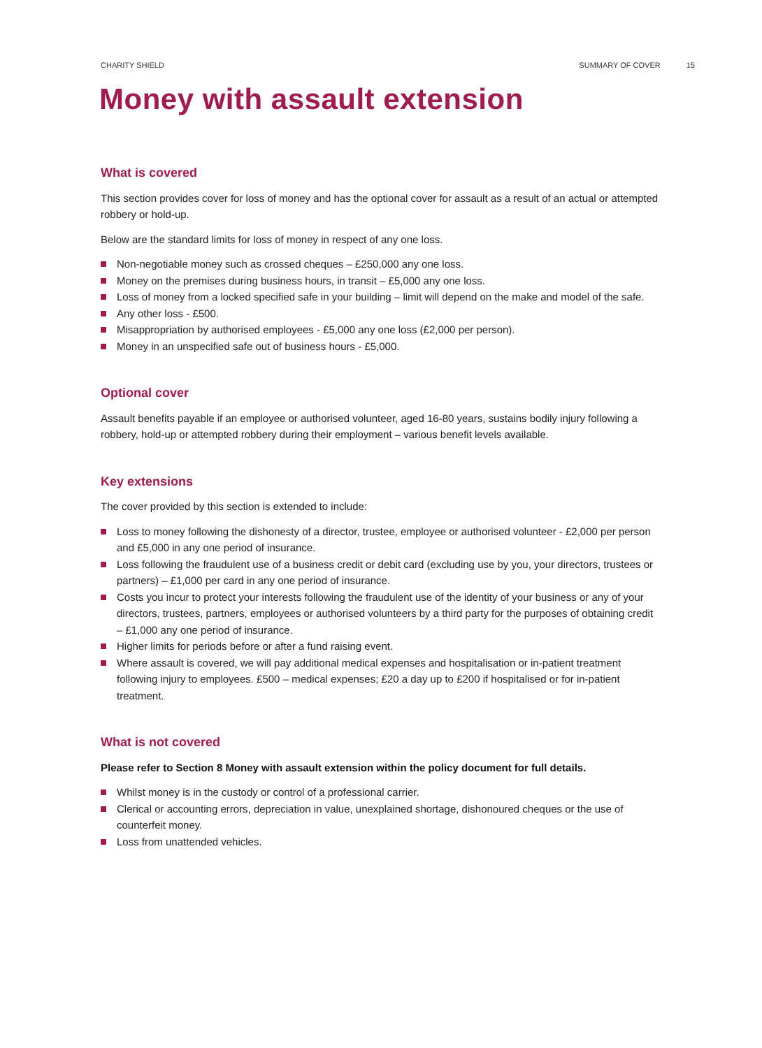CHARITY SHIELD SUMMARY OF COVER 15
Money with assault extension
What is covered
This section provides cover for loss of money and has the optional cover for assault as a result of an actual or attempted robbery or hold-up.
Below are the standard limits for loss of money in respect of any one loss.
Non-negotiable money such as crossed cheques – £250,000 any one loss.
Money on the premises during business hours, in transit – £5,000 any one loss.
Loss of money from a locked specified safe in your building – limit will depend on the make and model of the safe.
Any other loss - £500.
Misappropriation by authorised employees - £5,000 any one loss (£2,000 per person).
Money in an unspecified safe out of business hours - £5,000.
Optional cover
Assault benefits payable if an employee or authorised volunteer, aged 16-80 years, sustains bodily injury following a robbery, hold-up or attempted robbery during their employment – various benefit levels available.
Key extensions
The cover provided by this section is extended to include:
Loss to money following the dishonesty of a director, trustee, employee or authorised volunteer - £2,000 per person and £5,000 in any one period of insurance.
Loss following the fraudulent use of a business credit or debit card (excluding use by you, your directors, trustees or partners) – £1,000 per card in any one period of insurance.
Costs you incur to protect your interests following the fraudulent use of the identity of your business or any of your directors, trustees, partners, employees or authorised volunteers by a third party for the purposes of obtaining credit – £1,000 any one period of insurance.
Higher limits for periods before or after a fund raising event.
Where assault is covered, we will pay additional medical expenses and hospitalisation or in-patient treatment following injury to employees. £500 – medical expenses; £20 a day up to £200 if hospitalised or for in-patient treatment.
What is not covered
Please refer to Section 8 Money with assault extension within the policy document for full details.
Whilst money is in the custody or control of a professional carrier.
Clerical or accounting errors, depreciation in value, unexplained shortage, dishonoured cheques or the use of counterfeit money.
Loss from unattended vehicles.